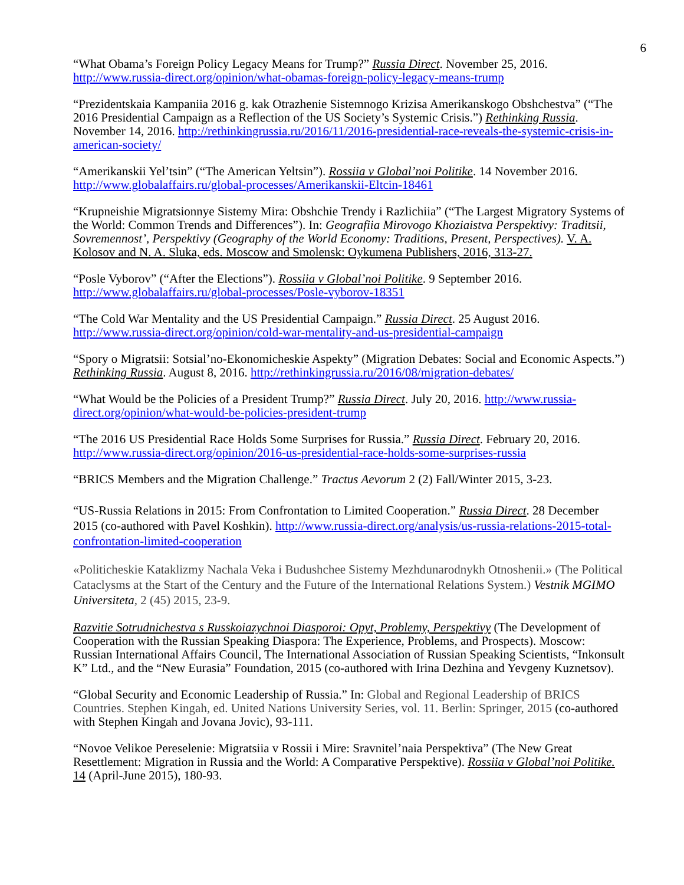6
“What Obama’s Foreign Policy Legacy Means for Trump?” Russia Direct. November 25, 2016. http://www.russia-direct.org/opinion/what-obamas-foreign-policy-legacy-means-trump
“Prezidentskaia Kampaniia 2016 g. kak Otrazhenie Sistemnogo Krizisa Amerikanskogo Obshchestva” (“The 2016 Presidential Campaign as a Reflection of the US Society’s Systemic Crisis.”) Rethinking Russia. November 14, 2016. http://rethinkingrussia.ru/2016/11/2016-presidential-race-reveals-the-systemic-crisis-in-american-society/
“Amerikanskii Yel’tsin” (“The American Yeltsin”). Rossiia v Global’noi Politike. 14 November 2016. http://www.globalaffairs.ru/global-processes/Amerikanskii-Eltcin-18461
“Krupneishie Migratsionnye Sistemy Mira: Obshchie Trendy i Razlichiia” (“The Largest Migratory Systems of the World: Common Trends and Differences”). In: Geografiia Mirovogo Khoziaistva Perspektivy: Traditsii, Sovremennost’, Perspektivy (Geography of the World Economy: Traditions, Present, Perspectives). V. A. Kolosov and N. A. Sluka, eds. Moscow and Smolensk: Oykumena Publishers, 2016, 313-27.
“Posle Vyborov” (“After the Elections”). Rossiia v Global’noi Politike. 9 September 2016. http://www.globalaffairs.ru/global-processes/Posle-vyborov-18351
“The Cold War Mentality and the US Presidential Campaign.” Russia Direct. 25 August 2016. http://www.russia-direct.org/opinion/cold-war-mentality-and-us-presidential-campaign
“Spory o Migratsii: Sotsial’no-Ekonomicheskie Aspekty” (Migration Debates: Social and Economic Aspects.”) Rethinking Russia. August 8, 2016. http://rethinkingrussia.ru/2016/08/migration-debates/
“What Would be the Policies of a President Trump?” Russia Direct. July 20, 2016. http://www.russia-direct.org/opinion/what-would-be-policies-president-trump
“The 2016 US Presidential Race Holds Some Surprises for Russia.” Russia Direct. February 20, 2016. http://www.russia-direct.org/opinion/2016-us-presidential-race-holds-some-surprises-russia
“BRICS Members and the Migration Challenge.” Tractus Aevorum 2 (2) Fall/Winter 2015, 3-23.
“US-Russia Relations in 2015: From Confrontation to Limited Cooperation.” Russia Direct. 28 December 2015 (co-authored with Pavel Koshkin). http://www.russia-direct.org/analysis/us-russia-relations-2015-total-confrontation-limited-cooperation
«Politicheskie Kataklizmy Nachala Veka i Budushchee Sistemy Mezhdunarodnykh Otnoshenii.» (The Political Cataclysms at the Start of the Century and the Future of the International Relations System.) Vestnik MGIMO Universiteta, 2 (45) 2015, 23-9.
Razvitie Sotrudnichestva s Russkoiazychnoi Diasporoi: Opyt, Problemy, Perspektivy (The Development of Cooperation with the Russian Speaking Diaspora: The Experience, Problems, and Prospects). Moscow: Russian International Affairs Council, The International Association of Russian Speaking Scientists, “Inkonsult K” Ltd., and the “New Eurasia” Foundation, 2015 (co-authored with Irina Dezhina and Yevgeny Kuznetsov).
“Global Security and Economic Leadership of Russia.” In: Global and Regional Leadership of BRICS Countries. Stephen Kingah, ed. United Nations University Series, vol. 11. Berlin: Springer, 2015 (co-authored with Stephen Kingah and Jovana Jovic), 93-111.
“Novoe Velikoe Pereselenie: Migratsiia v Rossii i Mire: Sravnitel’naia Perspektiva” (The New Great Resettlement: Migration in Russia and the World: A Comparative Perspektive). Rossiia v Global’noi Politike. 14 (April-June 2015), 180-93.